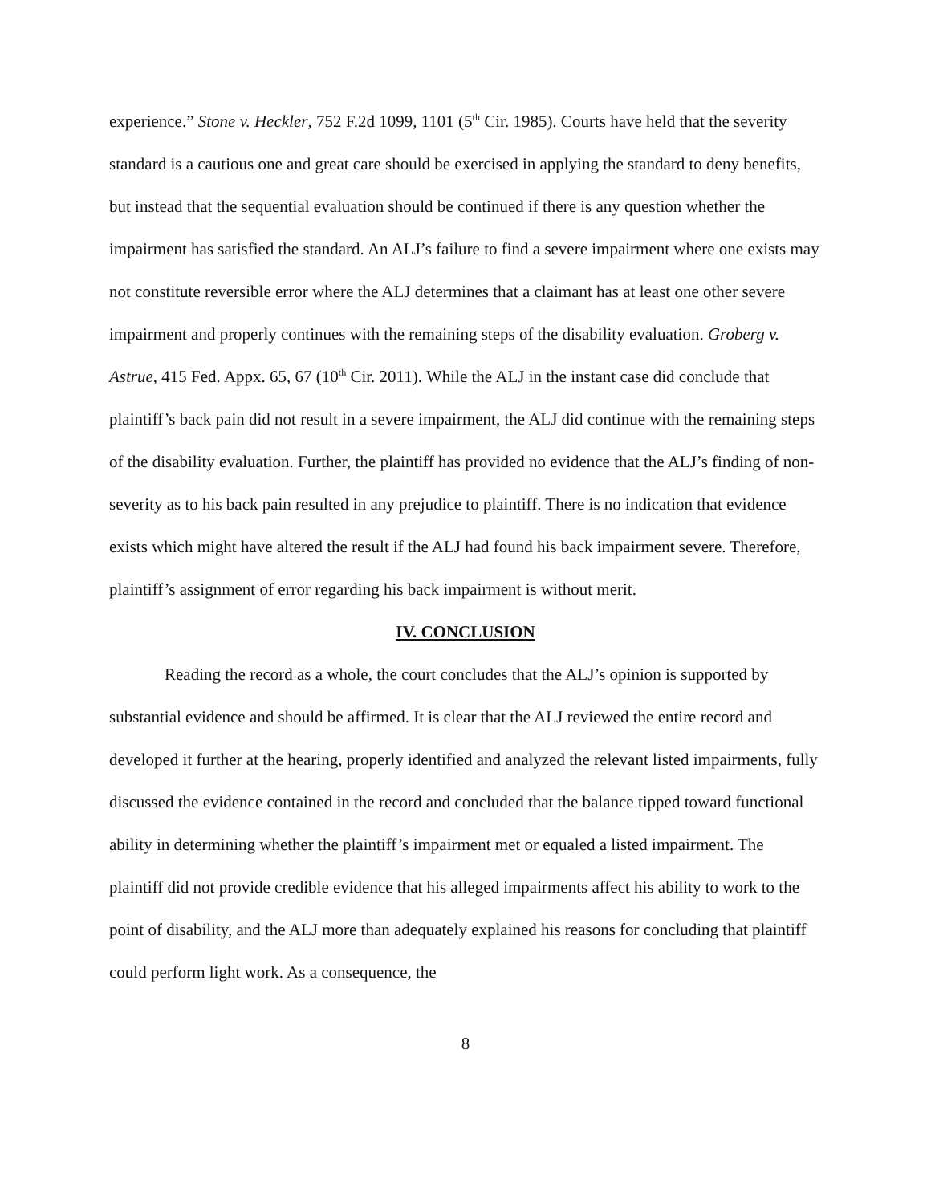experience.” Stone v. Heckler, 752 F.2d 1099, 1101 (5<sup>th</sup> Cir. 1985). Courts have held that the severity standard is a cautious one and great care should be exercised in applying the standard to deny benefits, but instead that the sequential evaluation should be continued if there is any question whether the impairment has satisfied the standard. An ALJ’s failure to find a severe impairment where one exists may not constitute reversible error where the ALJ determines that a claimant has at least one other severe impairment and properly continues with the remaining steps of the disability evaluation. Groberg v. Astrue, 415 Fed. Appx. 65, 67 (10<sup>th</sup> Cir. 2011). While the ALJ in the instant case did conclude that plaintiff’s back pain did not result in a severe impairment, the ALJ did continue with the remaining steps of the disability evaluation. Further, the plaintiff has provided no evidence that the ALJ’s finding of non-severity as to his back pain resulted in any prejudice to plaintiff. There is no indication that evidence exists which might have altered the result if the ALJ had found his back impairment severe. Therefore, plaintiff’s assignment of error regarding his back impairment is without merit.
IV. CONCLUSION
Reading the record as a whole, the court concludes that the ALJ’s opinion is supported by substantial evidence and should be affirmed. It is clear that the ALJ reviewed the entire record and developed it further at the hearing, properly identified and analyzed the relevant listed impairments, fully discussed the evidence contained in the record and concluded that the balance tipped toward functional ability in determining whether the plaintiff’s impairment met or equaled a listed impairment. The plaintiff did not provide credible evidence that his alleged impairments affect his ability to work to the point of disability, and the ALJ more than adequately explained his reasons for concluding that plaintiff could perform light work. As a consequence, the
8